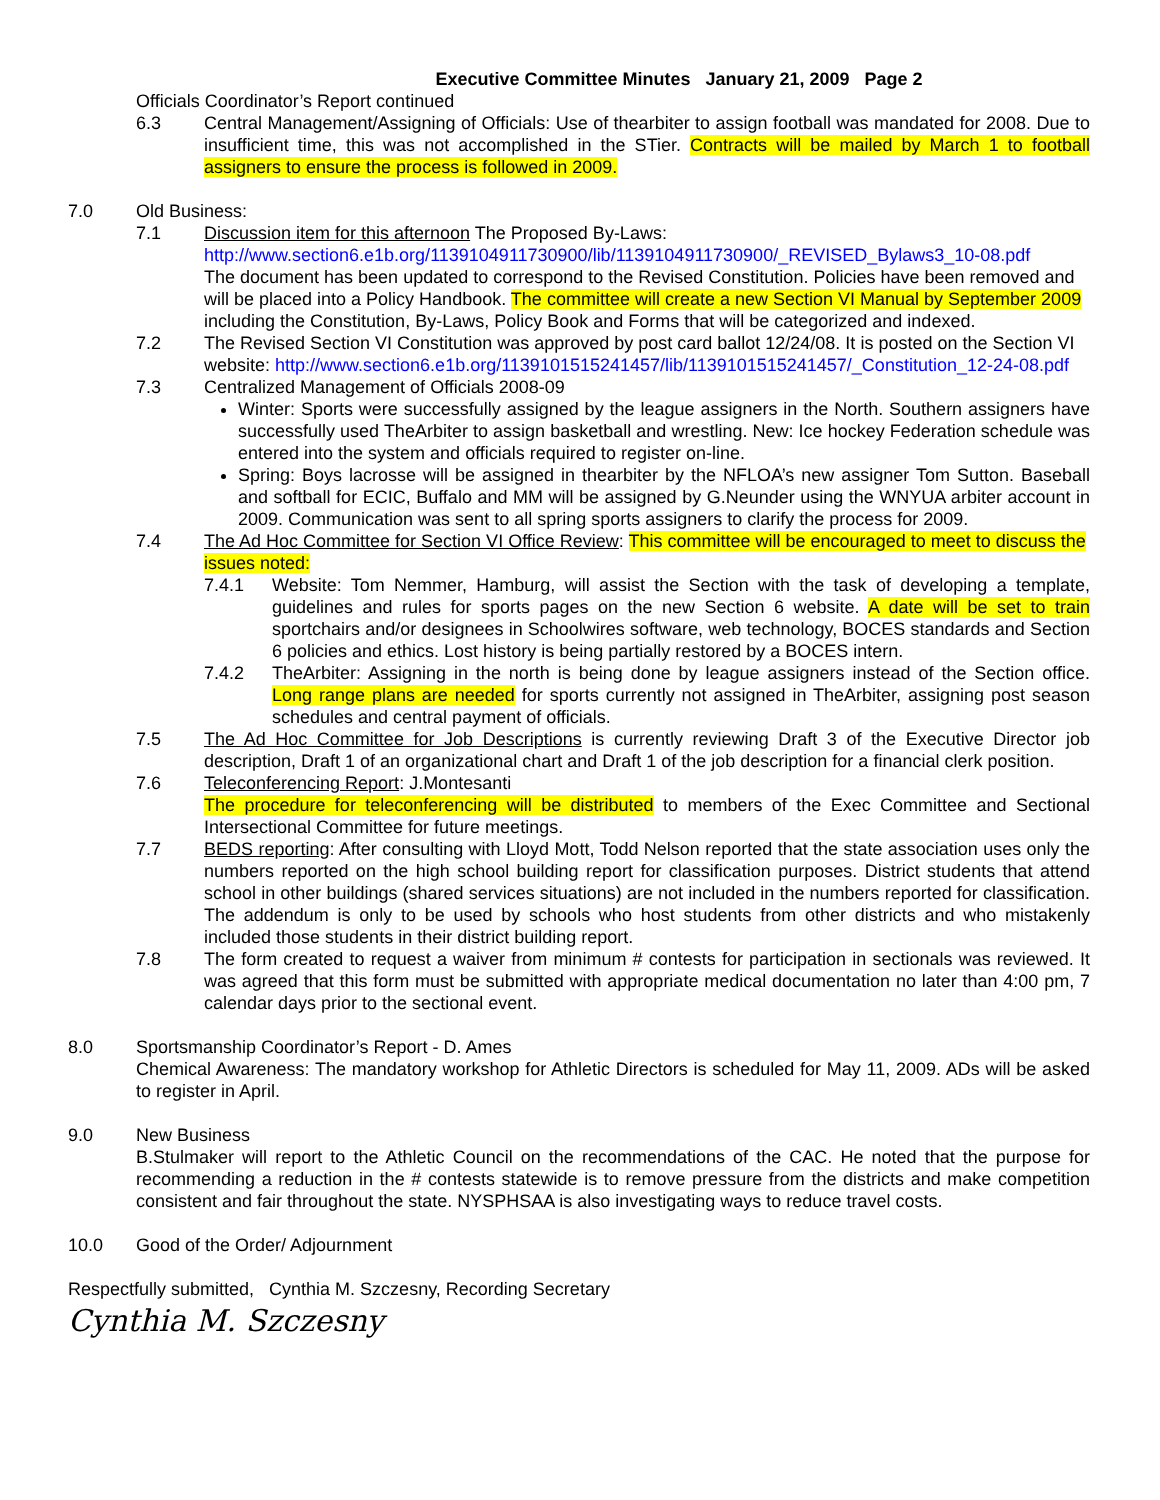Executive Committee Minutes January 21, 2009 Page 2
Officials Coordinator’s Report continued
6.3 Central Management/Assigning of Officials: Use of thearbiter to assign football was mandated for 2008. Due to insufficient time, this was not accomplished in the STier. Contracts will be mailed by March 1 to football assigners to ensure the process is followed in 2009.
7.0 Old Business:
7.1 Discussion item for this afternoon The Proposed By-Laws:
http://www.section6.e1b.org/1139104911730900/lib/1139104911730900/_REVISED_Bylaws3_10-08.pdf
The document has been updated to correspond to the Revised Constitution. Policies have been removed and will be placed into a Policy Handbook. The committee will create a new Section VI Manual by September 2009 including the Constitution, By-Laws, Policy Book and Forms that will be categorized and indexed.
7.2 The Revised Section VI Constitution was approved by post card ballot 12/24/08. It is posted on the Section VI website: http://www.section6.e1b.org/1139101515241457/lib/1139101515241457/_Constitution_12-24-08.pdf
7.3 Centralized Management of Officials 2008-09
Winter: Sports were successfully assigned by the league assigners in the North. Southern assigners have successfully used TheArbiter to assign basketball and wrestling. New: Ice hockey Federation schedule was entered into the system and officials required to register on-line.
Spring: Boys lacrosse will be assigned in thearbiter by the NFLOA’s new assigner Tom Sutton. Baseball and softball for ECIC, Buffalo and MM will be assigned by G.Neunder using the WNYUA arbiter account in 2009. Communication was sent to all spring sports assigners to clarify the process for 2009.
7.4 The Ad Hoc Committee for Section VI Office Review: This committee will be encouraged to meet to discuss the issues noted:
7.4.1 Website: Tom Nemmer, Hamburg, will assist the Section with the task of developing a template, guidelines and rules for sports pages on the new Section 6 website. A date will be set to train sportchairs and/or designees in Schoolwires software, web technology, BOCES standards and Section 6 policies and ethics. Lost history is being partially restored by a BOCES intern.
7.4.2 TheArbiter: Assigning in the north is being done by league assigners instead of the Section office. Long range plans are needed for sports currently not assigned in TheArbiter, assigning post season schedules and central payment of officials.
7.5 The Ad Hoc Committee for Job Descriptions is currently reviewing Draft 3 of the Executive Director job description, Draft 1 of an organizational chart and Draft 1 of the job description for a financial clerk position.
7.6 Teleconferencing Report: J.Montesanti
The procedure for teleconferencing will be distributed to members of the Exec Committee and Sectional Intersectional Committee for future meetings.
7.7 BEDS reporting: After consulting with Lloyd Mott, Todd Nelson reported that the state association uses only the numbers reported on the high school building report for classification purposes. District students that attend school in other buildings (shared services situations) are not included in the numbers reported for classification. The addendum is only to be used by schools who host students from other districts and who mistakenly included those students in their district building report.
7.8 The form created to request a waiver from minimum # contests for participation in sectionals was reviewed. It was agreed that this form must be submitted with appropriate medical documentation no later than 4:00 pm, 7 calendar days prior to the sectional event.
8.0 Sportsmanship Coordinator’s Report - D. Ames
Chemical Awareness: The mandatory workshop for Athletic Directors is scheduled for May 11, 2009. ADs will be asked to register in April.
9.0 New Business
B.Stulmaker will report to the Athletic Council on the recommendations of the CAC. He noted that the purpose for recommending a reduction in the # contests statewide is to remove pressure from the districts and make competition consistent and fair throughout the state. NYSPHSAA is also investigating ways to reduce travel costs.
10.0 Good of the Order/ Adjournment
Respectfully submitted, Cynthia M. Szczesny, Recording Secretary
Cynthia M. Szczesny